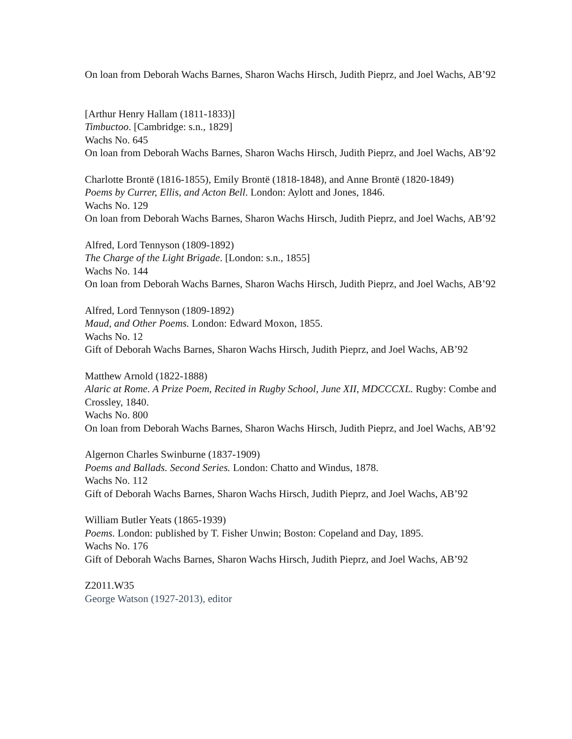On loan from Deborah Wachs Barnes, Sharon Wachs Hirsch, Judith Pieprz, and Joel Wachs, AB’92
[Arthur Henry Hallam (1811-1833)]
Timbuctoo. [Cambridge: s.n., 1829]
Wachs No. 645
On loan from Deborah Wachs Barnes, Sharon Wachs Hirsch, Judith Pieprz, and Joel Wachs, AB’92
Charlotte Brontë (1816-1855), Emily Brontë (1818-1848), and Anne Brontë (1820-1849)
Poems by Currer, Ellis, and Acton Bell. London: Aylott and Jones, 1846.
Wachs No. 129
On loan from Deborah Wachs Barnes, Sharon Wachs Hirsch, Judith Pieprz, and Joel Wachs, AB’92
Alfred, Lord Tennyson (1809-1892)
The Charge of the Light Brigade. [London: s.n., 1855]
Wachs No. 144
On loan from Deborah Wachs Barnes, Sharon Wachs Hirsch, Judith Pieprz, and Joel Wachs, AB’92
Alfred, Lord Tennyson (1809-1892)
Maud, and Other Poems. London: Edward Moxon, 1855.
Wachs No. 12
Gift of Deborah Wachs Barnes, Sharon Wachs Hirsch, Judith Pieprz, and Joel Wachs, AB’92
Matthew Arnold (1822-1888)
Alaric at Rome. A Prize Poem, Recited in Rugby School, June XII, MDCCCXL. Rugby: Combe and Crossley, 1840.
Wachs No. 800
On loan from Deborah Wachs Barnes, Sharon Wachs Hirsch, Judith Pieprz, and Joel Wachs, AB’92
Algernon Charles Swinburne (1837-1909)
Poems and Ballads. Second Series. London: Chatto and Windus, 1878.
Wachs No. 112
Gift of Deborah Wachs Barnes, Sharon Wachs Hirsch, Judith Pieprz, and Joel Wachs, AB’92
William Butler Yeats (1865-1939)
Poems. London: published by T. Fisher Unwin; Boston: Copeland and Day, 1895.
Wachs No. 176
Gift of Deborah Wachs Barnes, Sharon Wachs Hirsch, Judith Pieprz, and Joel Wachs, AB’92
Z2011.W35
George Watson (1927-2013), editor